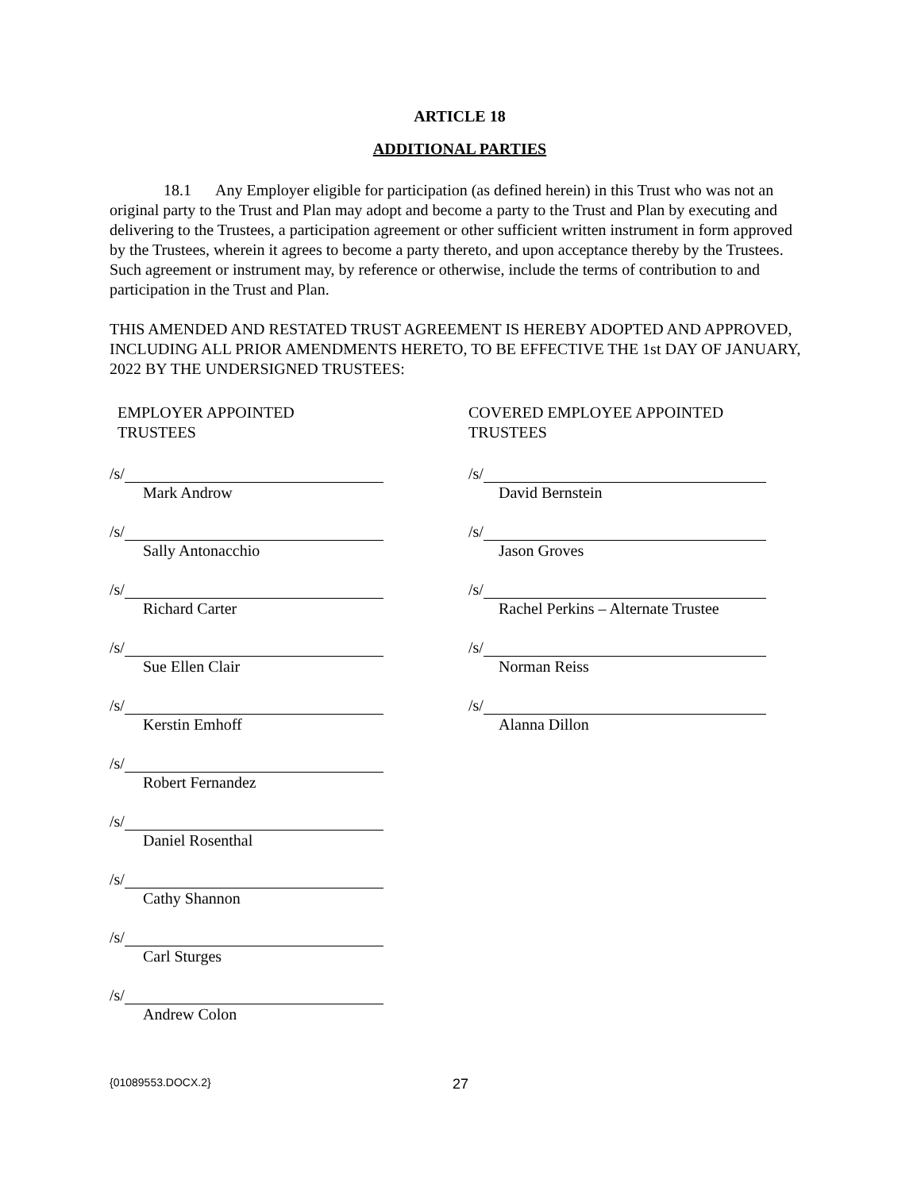ARTICLE 18
ADDITIONAL PARTIES
18.1 Any Employer eligible for participation (as defined herein) in this Trust who was not an original party to the Trust and Plan may adopt and become a party to the Trust and Plan by executing and delivering to the Trustees, a participation agreement or other sufficient written instrument in form approved by the Trustees, wherein it agrees to become a party thereto, and upon acceptance thereby by the Trustees. Such agreement or instrument may, by reference or otherwise, include the terms of contribution to and participation in the Trust and Plan.
THIS AMENDED AND RESTATED TRUST AGREEMENT IS HEREBY ADOPTED AND APPROVED, INCLUDING ALL PRIOR AMENDMENTS HERETO, TO BE EFFECTIVE THE 1st DAY OF JANUARY, 2022 BY THE UNDERSIGNED TRUSTEES:
EMPLOYER APPOINTED
TRUSTEES
/s/
Mark Androw
/s/
Sally Antonacchio
/s/
Richard Carter
/s/
Sue Ellen Clair
/s/
Kerstin Emhoff
/s/
Robert Fernandez
/s/
Daniel Rosenthal
/s/
Cathy Shannon
/s/
Carl Sturges
/s/
Andrew Colon
COVERED EMPLOYEE APPOINTED
TRUSTEES
/s/
David Bernstein
/s/
Jason Groves
/s/
Rachel Perkins – Alternate Trustee
/s/
Norman Reiss
/s/
Alanna Dillon
{01089553.DOCX.2} 27